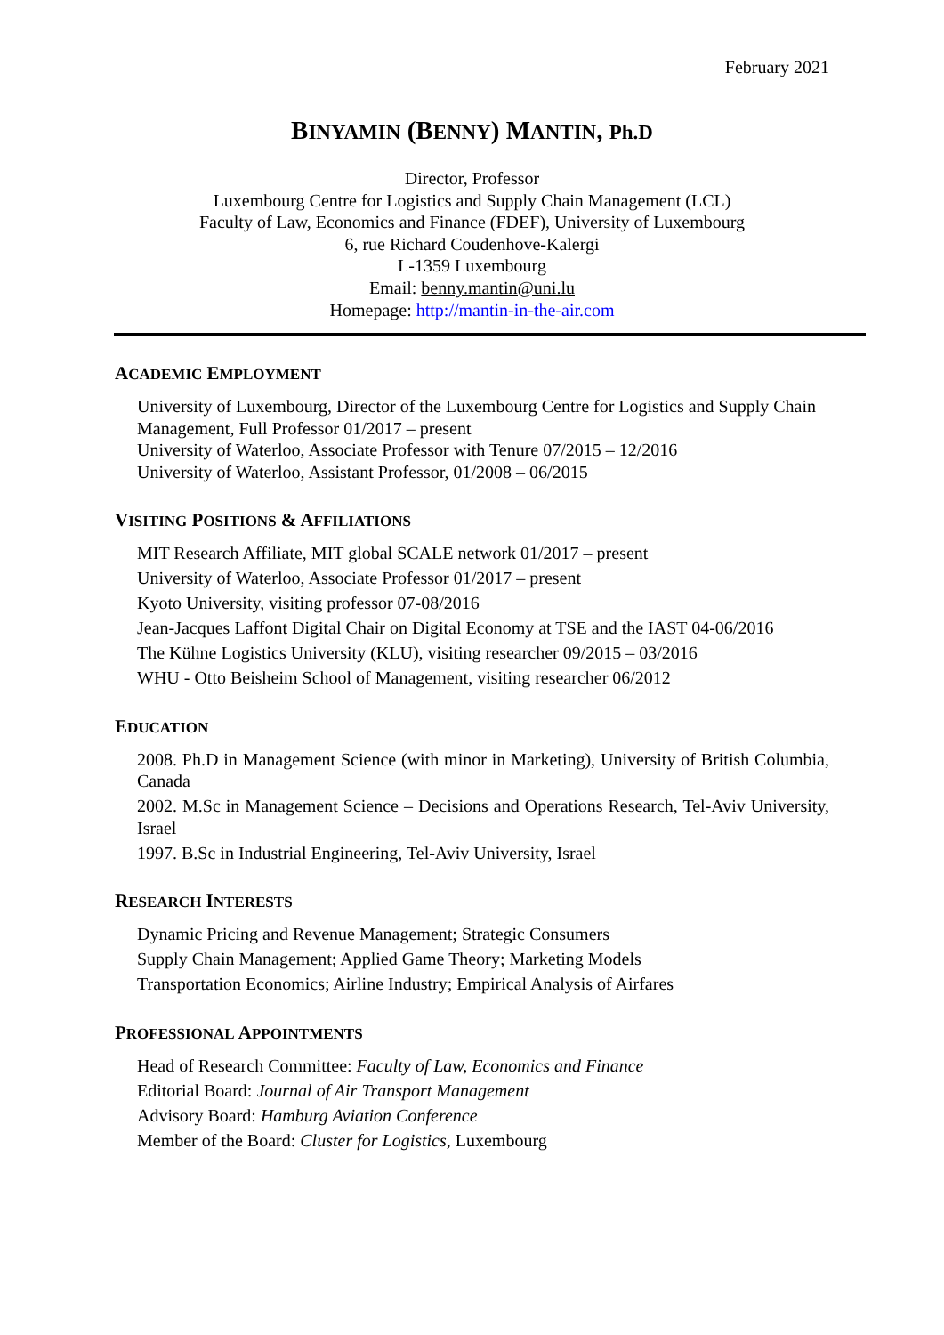February 2021
BINYAMIN (BENNY) MANTIN, Ph.D
Director, Professor
Luxembourg Centre for Logistics and Supply Chain Management (LCL)
Faculty of Law, Economics and Finance (FDEF), University of Luxembourg
6, rue Richard Coudenhove-Kalergi
L-1359 Luxembourg
Email: benny.mantin@uni.lu
Homepage: http://mantin-in-the-air.com
ACADEMIC EMPLOYMENT
University of Luxembourg, Director of the Luxembourg Centre for Logistics and Supply Chain Management, Full Professor 01/2017 – present
University of Waterloo, Associate Professor with Tenure 07/2015 – 12/2016
University of Waterloo, Assistant Professor, 01/2008 – 06/2015
VISITING POSITIONS & AFFILIATIONS
MIT Research Affiliate, MIT global SCALE network 01/2017 – present
University of Waterloo, Associate Professor 01/2017 – present
Kyoto University, visiting professor 07-08/2016
Jean-Jacques Laffont Digital Chair on Digital Economy at TSE and the IAST 04-06/2016
The Kühne Logistics University (KLU), visiting researcher 09/2015 – 03/2016
WHU - Otto Beisheim School of Management, visiting researcher 06/2012
EDUCATION
2008. Ph.D in Management Science (with minor in Marketing), University of British Columbia, Canada
2002. M.Sc in Management Science – Decisions and Operations Research, Tel-Aviv University, Israel
1997. B.Sc in Industrial Engineering, Tel-Aviv University, Israel
RESEARCH INTERESTS
Dynamic Pricing and Revenue Management; Strategic Consumers
Supply Chain Management; Applied Game Theory; Marketing Models
Transportation Economics; Airline Industry; Empirical Analysis of Airfares
PROFESSIONAL APPOINTMENTS
Head of Research Committee: Faculty of Law, Economics and Finance
Editorial Board: Journal of Air Transport Management
Advisory Board: Hamburg Aviation Conference
Member of the Board: Cluster for Logistics, Luxembourg